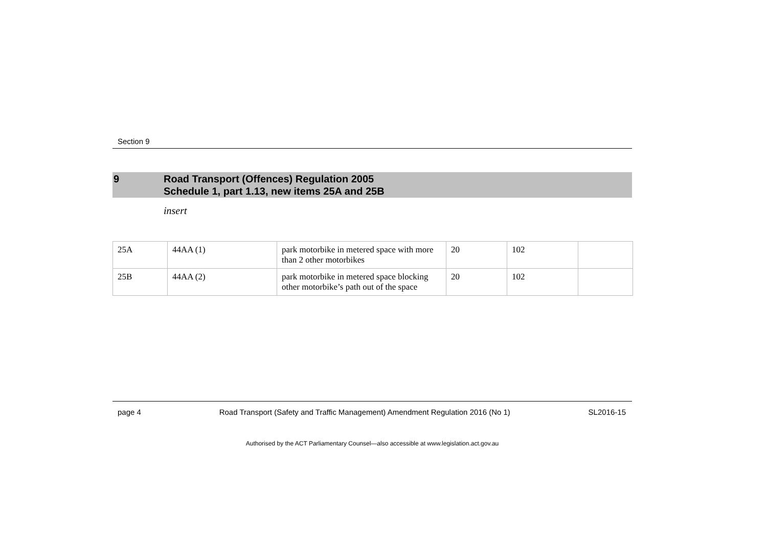Section 9
9 Road Transport (Offences) Regulation 2005
Schedule 1, part 1.13, new items 25A and 25B
insert
| 25A | 44AA (1) | park motorbike in metered space with more than 2 other motorbikes | 20 | 102 | |
| 25B | 44AA (2) | park motorbike in metered space blocking other motorbike’s path out of the space | 20 | 102 | |
page 4 Road Transport (Safety and Traffic Management) Amendment Regulation 2016 (No 1) SL2016-15
Authorised by the ACT Parliamentary Counsel—also accessible at www.legislation.act.gov.au